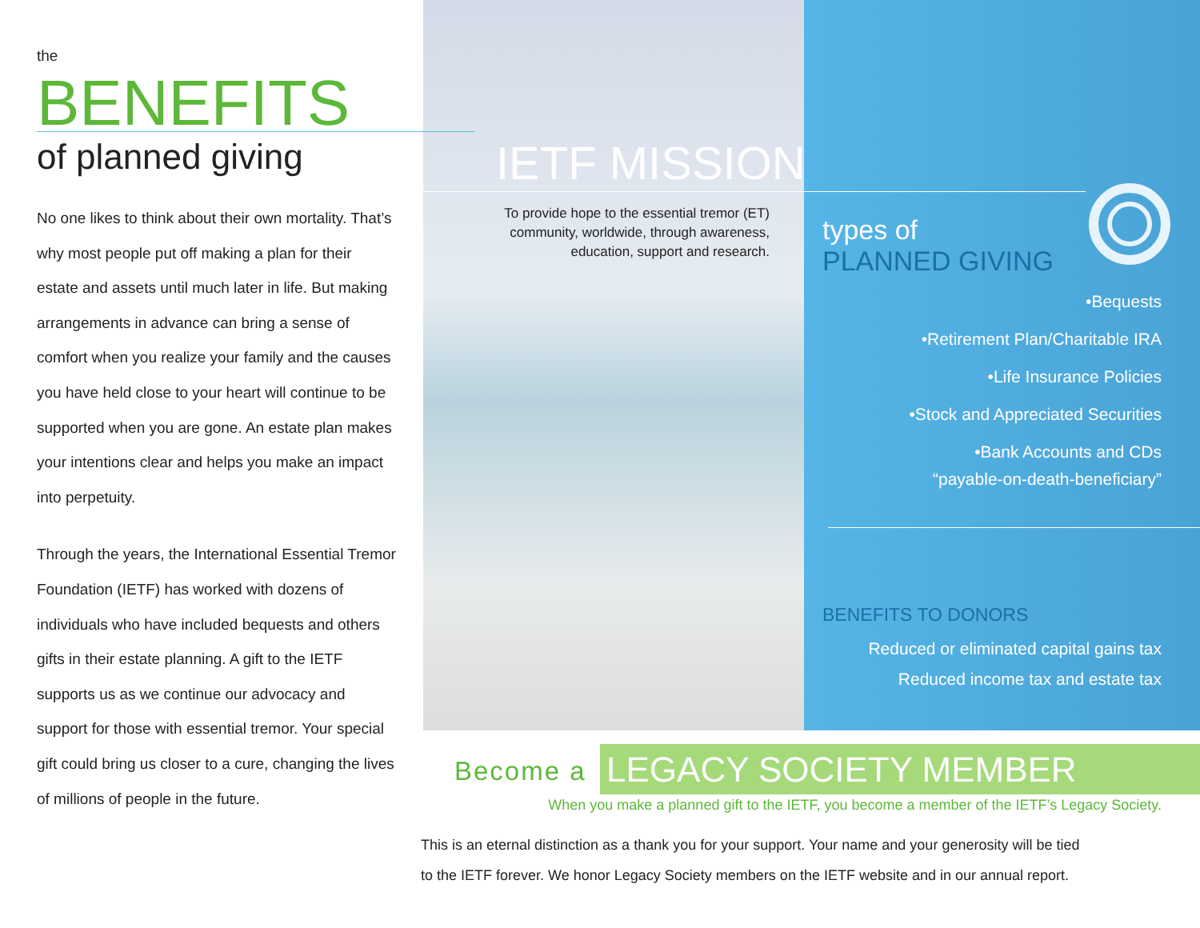types of
PLANNED GIVING
•Bequests
•Retirement Plan/Charitable IRA
•Life Insurance Policies
•Stock and Appreciated Securities
•Bank Accounts and CDs
“payable-on-death-beneficiary”
BENEFITS TO DONORS
Reduced or eliminated capital gains tax
Reduced income tax and estate tax
the
BENEFITS
of planned giving
No one likes to think about their own mortality. That’s why most people put off making a plan for their estate and assets until much later in life. But making arrangements in advance can bring a sense of comfort when you realize your family and the causes you have held close to your heart will continue to be supported when you are gone. An estate plan makes your intentions clear and helps you make an impact into perpetuity.
Through the years, the International Essential Tremor Foundation (IETF) has worked with dozens of individuals who have included bequests and others gifts in their estate planning. A gift to the IETF supports us as we continue our advocacy and support for those with essential tremor. Your special gift could bring us closer to a cure, changing the lives of millions of people in the future.
IETF MISSION
To provide hope to the essential tremor (ET) community, worldwide, through awareness, education, support and research.
Become a LEGACY SOCIETY MEMBER
When you make a planned gift to the IETF, you become a member of the IETF’s Legacy Society.
This is an eternal distinction as a thank you for your support. Your name and your generosity will be tied
to the IETF forever. We honor Legacy Society members on the IETF website and in our annual report.